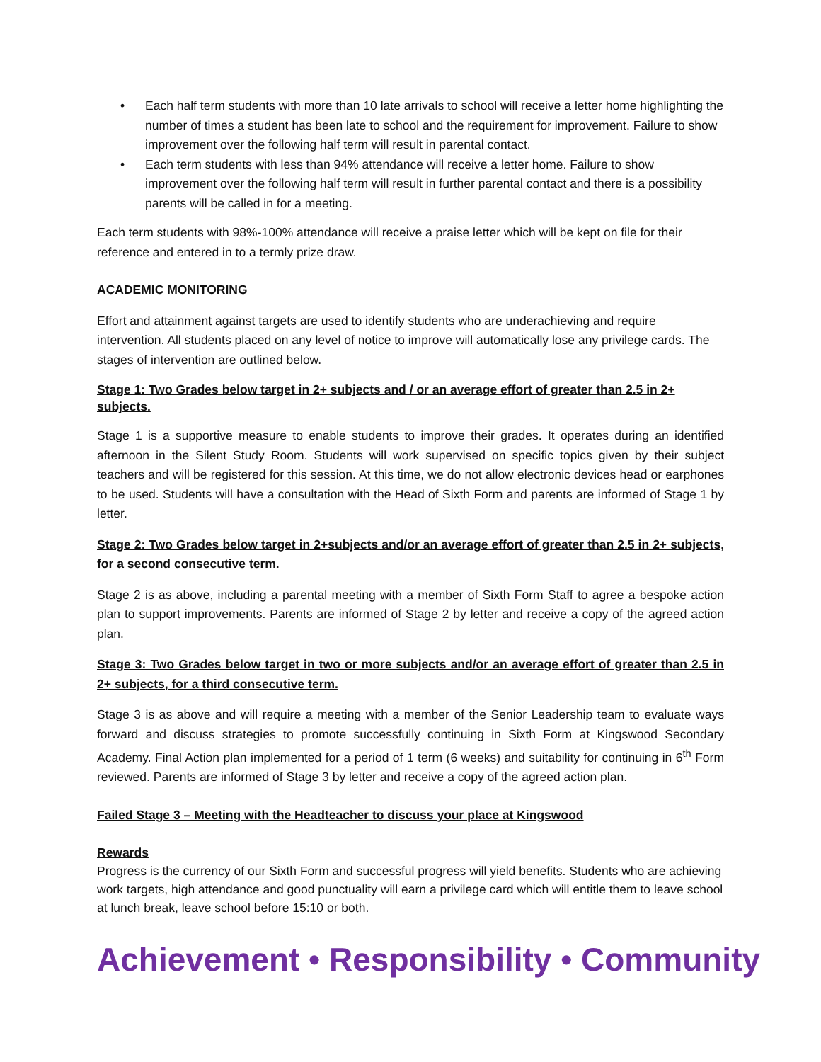• Each half term students with more than 10 late arrivals to school will receive a letter home highlighting the number of times a student has been late to school and the requirement for improvement. Failure to show improvement over the following half term will result in parental contact.
• Each term students with less than 94% attendance will receive a letter home. Failure to show improvement over the following half term will result in further parental contact and there is a possibility parents will be called in for a meeting.
Each term students with 98%-100% attendance will receive a praise letter which will be kept on file for their reference and entered in to a termly prize draw.
ACADEMIC MONITORING
Effort and attainment against targets are used to identify students who are underachieving and require intervention. All students placed on any level of notice to improve will automatically lose any privilege cards. The stages of intervention are outlined below.
Stage 1: Two Grades below target in 2+ subjects and / or an average effort of greater than 2.5 in 2+ subjects.
Stage 1 is a supportive measure to enable students to improve their grades. It operates during an identified afternoon in the Silent Study Room. Students will work supervised on specific topics given by their subject teachers and will be registered for this session. At this time, we do not allow electronic devices head or earphones to be used. Students will have a consultation with the Head of Sixth Form and parents are informed of Stage 1 by letter.
Stage 2: Two Grades below target in 2+subjects and/or an average effort of greater than 2.5 in 2+ subjects, for a second consecutive term.
Stage 2 is as above, including a parental meeting with a member of Sixth Form Staff to agree a bespoke action plan to support improvements. Parents are informed of Stage 2 by letter and receive a copy of the agreed action plan.
Stage 3: Two Grades below target in two or more subjects and/or an average effort of greater than 2.5 in 2+ subjects, for a third consecutive term.
Stage 3 is as above and will require a meeting with a member of the Senior Leadership team to evaluate ways forward and discuss strategies to promote successfully continuing in Sixth Form at Kingswood Secondary Academy. Final Action plan implemented for a period of 1 term (6 weeks) and suitability for continuing in 6<sup>th</sup> Form reviewed. Parents are informed of Stage 3 by letter and receive a copy of the agreed action plan.
Failed Stage 3 – Meeting with the Headteacher to discuss your place at Kingswood
Rewards
Progress is the currency of our Sixth Form and successful progress will yield benefits. Students who are achieving work targets, high attendance and good punctuality will earn a privilege card which will entitle them to leave school at lunch break, leave school before 15:10 or both.
Achievement • Responsibility • Community